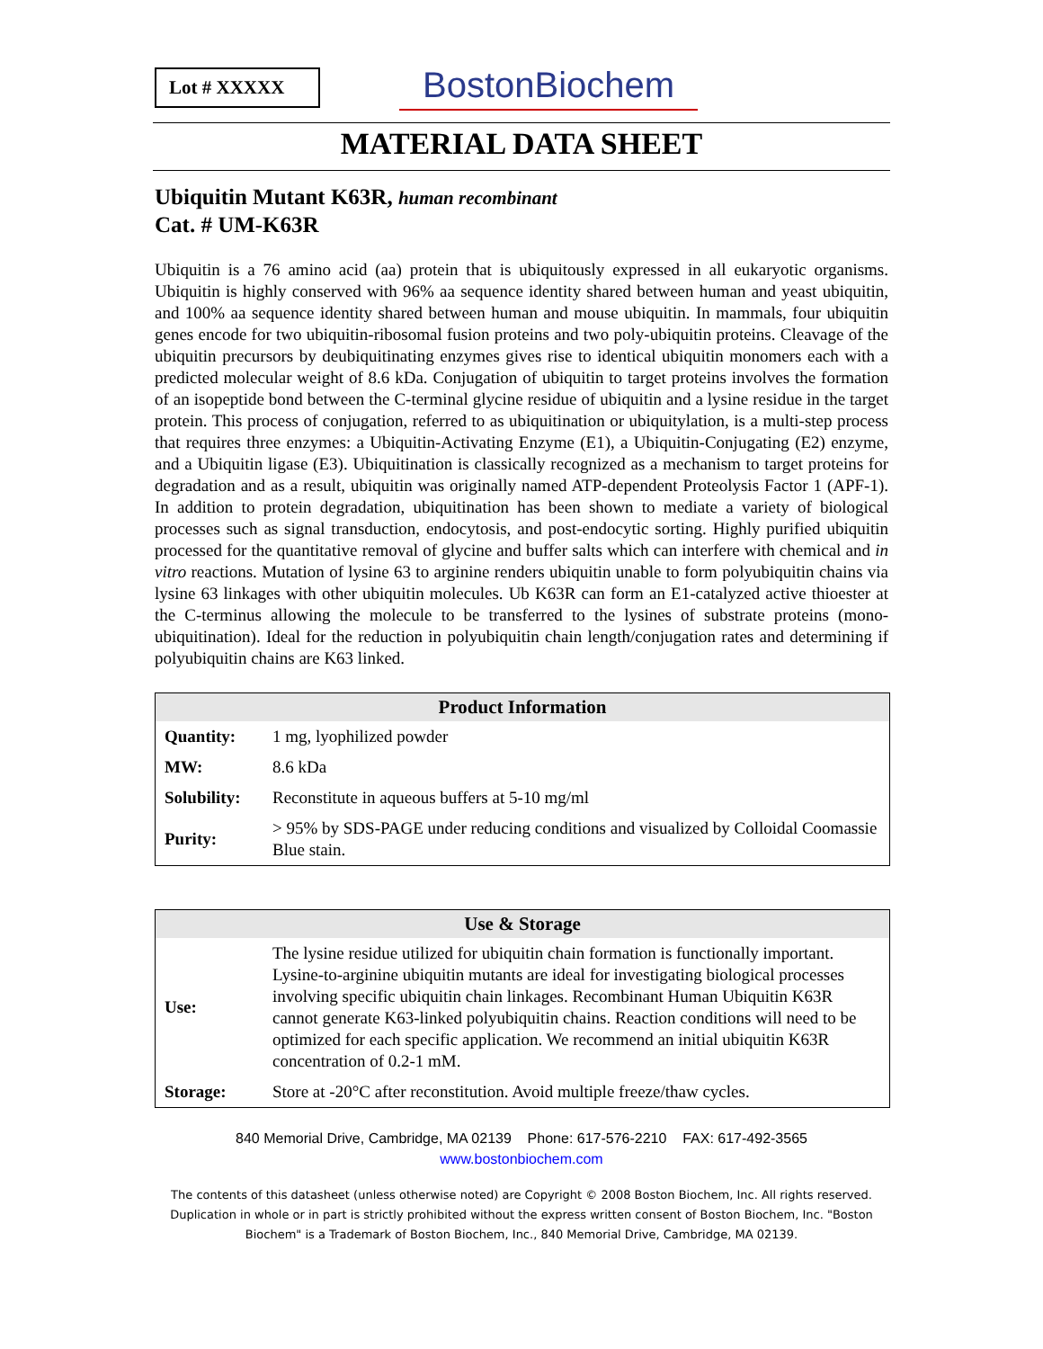Lot # XXXXX
BostonBiochem
MATERIAL DATA SHEET
Ubiquitin Mutant K63R, human recombinant
Cat. # UM-K63R
Ubiquitin is a 76 amino acid (aa) protein that is ubiquitously expressed in all eukaryotic organisms. Ubiquitin is highly conserved with 96% aa sequence identity shared between human and yeast ubiquitin, and 100% aa sequence identity shared between human and mouse ubiquitin. In mammals, four ubiquitin genes encode for two ubiquitin-ribosomal fusion proteins and two poly-ubiquitin proteins. Cleavage of the ubiquitin precursors by deubiquitinating enzymes gives rise to identical ubiquitin monomers each with a predicted molecular weight of 8.6 kDa. Conjugation of ubiquitin to target proteins involves the formation of an isopeptide bond between the C-terminal glycine residue of ubiquitin and a lysine residue in the target protein. This process of conjugation, referred to as ubiquitination or ubiquitylation, is a multi-step process that requires three enzymes: a Ubiquitin-Activating Enzyme (E1), a Ubiquitin-Conjugating (E2) enzyme, and a Ubiquitin ligase (E3). Ubiquitination is classically recognized as a mechanism to target proteins for degradation and as a result, ubiquitin was originally named ATP-dependent Proteolysis Factor 1 (APF-1). In addition to protein degradation, ubiquitination has been shown to mediate a variety of biological processes such as signal transduction, endocytosis, and post-endocytic sorting. Highly purified ubiquitin processed for the quantitative removal of glycine and buffer salts which can interfere with chemical and in vitro reactions. Mutation of lysine 63 to arginine renders ubiquitin unable to form polyubiquitin chains via lysine 63 linkages with other ubiquitin molecules. Ub K63R can form an E1-catalyzed active thioester at the C-terminus allowing the molecule to be transferred to the lysines of substrate proteins (mono-ubiquitination). Ideal for the reduction in polyubiquitin chain length/conjugation rates and determining if polyubiquitin chains are K63 linked.
| Product Information | |
| --- | --- |
| Quantity: | 1 mg, lyophilized powder |
| MW: | 8.6 kDa |
| Solubility: | Reconstitute in aqueous buffers at 5-10 mg/ml |
| Purity: | > 95% by SDS-PAGE under reducing conditions and visualized by Colloidal Coomassie Blue stain. |
| Use & Storage | |
| --- | --- |
| Use: | The lysine residue utilized for ubiquitin chain formation is functionally important. Lysine-to-arginine ubiquitin mutants are ideal for investigating biological processes involving specific ubiquitin chain linkages. Recombinant Human Ubiquitin K63R cannot generate K63-linked polyubiquitin chains. Reaction conditions will need to be optimized for each specific application. We recommend an initial ubiquitin K63R concentration of 0.2-1 mM. |
| Storage: | Store at -20°C after reconstitution. Avoid multiple freeze/thaw cycles. |
840 Memorial Drive, Cambridge, MA 02139 Phone: 617-576-2210 FAX: 617-492-3565
www.bostonbiochem.com
The contents of this datasheet (unless otherwise noted) are Copyright © 2008 Boston Biochem, Inc. All rights reserved. Duplication in whole or in part is strictly prohibited without the express written consent of Boston Biochem, Inc. "Boston Biochem" is a Trademark of Boston Biochem, Inc., 840 Memorial Drive, Cambridge, MA 02139.